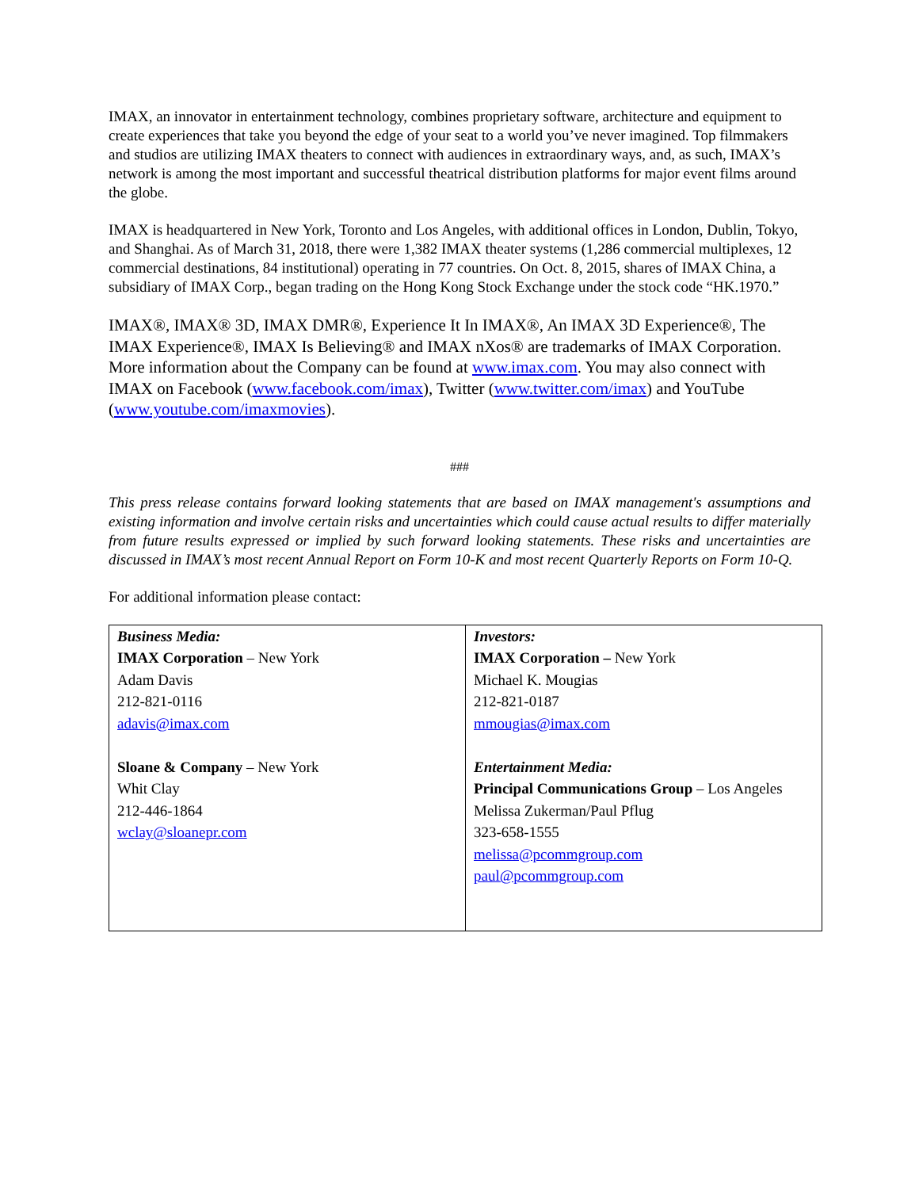IMAX, an innovator in entertainment technology, combines proprietary software, architecture and equipment to create experiences that take you beyond the edge of your seat to a world you’ve never imagined. Top filmmakers and studios are utilizing IMAX theaters to connect with audiences in extraordinary ways, and, as such, IMAX’s network is among the most important and successful theatrical distribution platforms for major event films around the globe.
IMAX is headquartered in New York, Toronto and Los Angeles, with additional offices in London, Dublin, Tokyo, and Shanghai. As of March 31, 2018, there were 1,382 IMAX theater systems (1,286 commercial multiplexes, 12 commercial destinations, 84 institutional) operating in 77 countries. On Oct. 8, 2015, shares of IMAX China, a subsidiary of IMAX Corp., began trading on the Hong Kong Stock Exchange under the stock code “HK.1970.”
IMAX®, IMAX® 3D, IMAX DMR®, Experience It In IMAX®, An IMAX 3D Experience®, The IMAX Experience®, IMAX Is Believing® and IMAX nXos® are trademarks of IMAX Corporation. More information about the Company can be found at www.imax.com. You may also connect with IMAX on Facebook (www.facebook.com/imax), Twitter (www.twitter.com/imax) and YouTube (www.youtube.com/imaxmovies).
###
This press release contains forward looking statements that are based on IMAX management's assumptions and existing information and involve certain risks and uncertainties which could cause actual results to differ materially from future results expressed or implied by such forward looking statements. These risks and uncertainties are discussed in IMAX’s most recent Annual Report on Form 10-K and most recent Quarterly Reports on Form 10-Q.
For additional information please contact:
| Business Media: IMAX Corporation – New York Adam Davis 212-821-0116 adavis@imax.com Sloane & Company – New York Whit Clay 212-446-1864 wclay@sloanepr.com | Investors: IMAX Corporation – New York Michael K. Mougias 212-821-0187 mmougias@imax.com Entertainment Media: Principal Communications Group – Los Angeles Melissa Zukerman/Paul Pflug 323-658-1555 melissa@pcommgroup.com paul@pcommgroup.com |